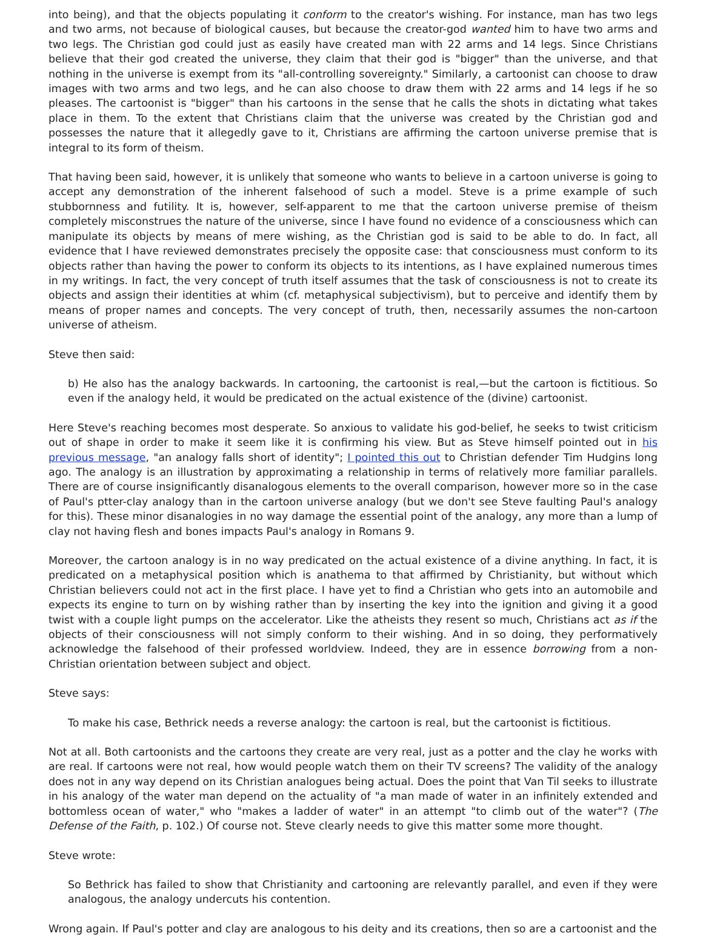into being), and that the objects populating it conform to the creator's wishing. For instance, man has two legs and two arms, not because of biological causes, but because the creator-god wanted him to have two arms and two legs. The Christian god could just as easily have created man with 22 arms and 14 legs. Since Christians believe that their god created the universe, they claim that their god is "bigger" than the universe, and that nothing in the universe is exempt from its "all-controlling sovereignty." Similarly, a cartoonist can choose to draw images with two arms and two legs, and he can also choose to draw them with 22 arms and 14 legs if he so pleases. The cartoonist is "bigger" than his cartoons in the sense that he calls the shots in dictating what takes place in them. To the extent that Christians claim that the universe was created by the Christian god and possesses the nature that it allegedly gave to it, Christians are affirming the cartoon universe premise that is integral to its form of theism.
That having been said, however, it is unlikely that someone who wants to believe in a cartoon universe is going to accept any demonstration of the inherent falsehood of such a model. Steve is a prime example of such stubbornness and futility. It is, however, self-apparent to me that the cartoon universe premise of theism completely misconstrues the nature of the universe, since I have found no evidence of a consciousness which can manipulate its objects by means of mere wishing, as the Christian god is said to be able to do. In fact, all evidence that I have reviewed demonstrates precisely the opposite case: that consciousness must conform to its objects rather than having the power to conform its objects to its intentions, as I have explained numerous times in my writings. In fact, the very concept of truth itself assumes that the task of consciousness is not to create its objects and assign their identities at whim (cf. metaphysical subjectivism), but to perceive and identify them by means of proper names and concepts. The very concept of truth, then, necessarily assumes the non-cartoon universe of atheism.
Steve then said:
b) He also has the analogy backwards. In cartooning, the cartoonist is real,—but the cartoon is fictitious. So even if the analogy held, it would be predicated on the actual existence of the (divine) cartoonist.
Here Steve's reaching becomes most desperate. So anxious to validate his god-belief, he seeks to twist criticism out of shape in order to make it seem like it is confirming his view. But as Steve himself pointed out in his previous message, "an analogy falls short of identity"; I pointed this out to Christian defender Tim Hudgins long ago. The analogy is an illustration by approximating a relationship in terms of relatively more familiar parallels. There are of course insignificantly disanalogous elements to the overall comparison, however more so in the case of Paul's ptter-clay analogy than in the cartoon universe analogy (but we don't see Steve faulting Paul's analogy for this). These minor disanalogies in no way damage the essential point of the analogy, any more than a lump of clay not having flesh and bones impacts Paul's analogy in Romans 9.
Moreover, the cartoon analogy is in no way predicated on the actual existence of a divine anything. In fact, it is predicated on a metaphysical position which is anathema to that affirmed by Christianity, but without which Christian believers could not act in the first place. I have yet to find a Christian who gets into an automobile and expects its engine to turn on by wishing rather than by inserting the key into the ignition and giving it a good twist with a couple light pumps on the accelerator. Like the atheists they resent so much, Christians act as if the objects of their consciousness will not simply conform to their wishing. And in so doing, they performatively acknowledge the falsehood of their professed worldview. Indeed, they are in essence borrowing from a non-Christian orientation between subject and object.
Steve says:
To make his case, Bethrick needs a reverse analogy: the cartoon is real, but the cartoonist is fictitious.
Not at all. Both cartoonists and the cartoons they create are very real, just as a potter and the clay he works with are real. If cartoons were not real, how would people watch them on their TV screens? The validity of the analogy does not in any way depend on its Christian analogues being actual. Does the point that Van Til seeks to illustrate in his analogy of the water man depend on the actuality of "a man made of water in an infinitely extended and bottomless ocean of water," who "makes a ladder of water" in an attempt "to climb out of the water"? (The Defense of the Faith, p. 102.) Of course not. Steve clearly needs to give this matter some more thought.
Steve wrote:
So Bethrick has failed to show that Christianity and cartooning are relevantly parallel, and even if they were analogous, the analogy undercuts his contention.
Wrong again. If Paul's potter and clay are analogous to his deity and its creations, then so are a cartoonist and the